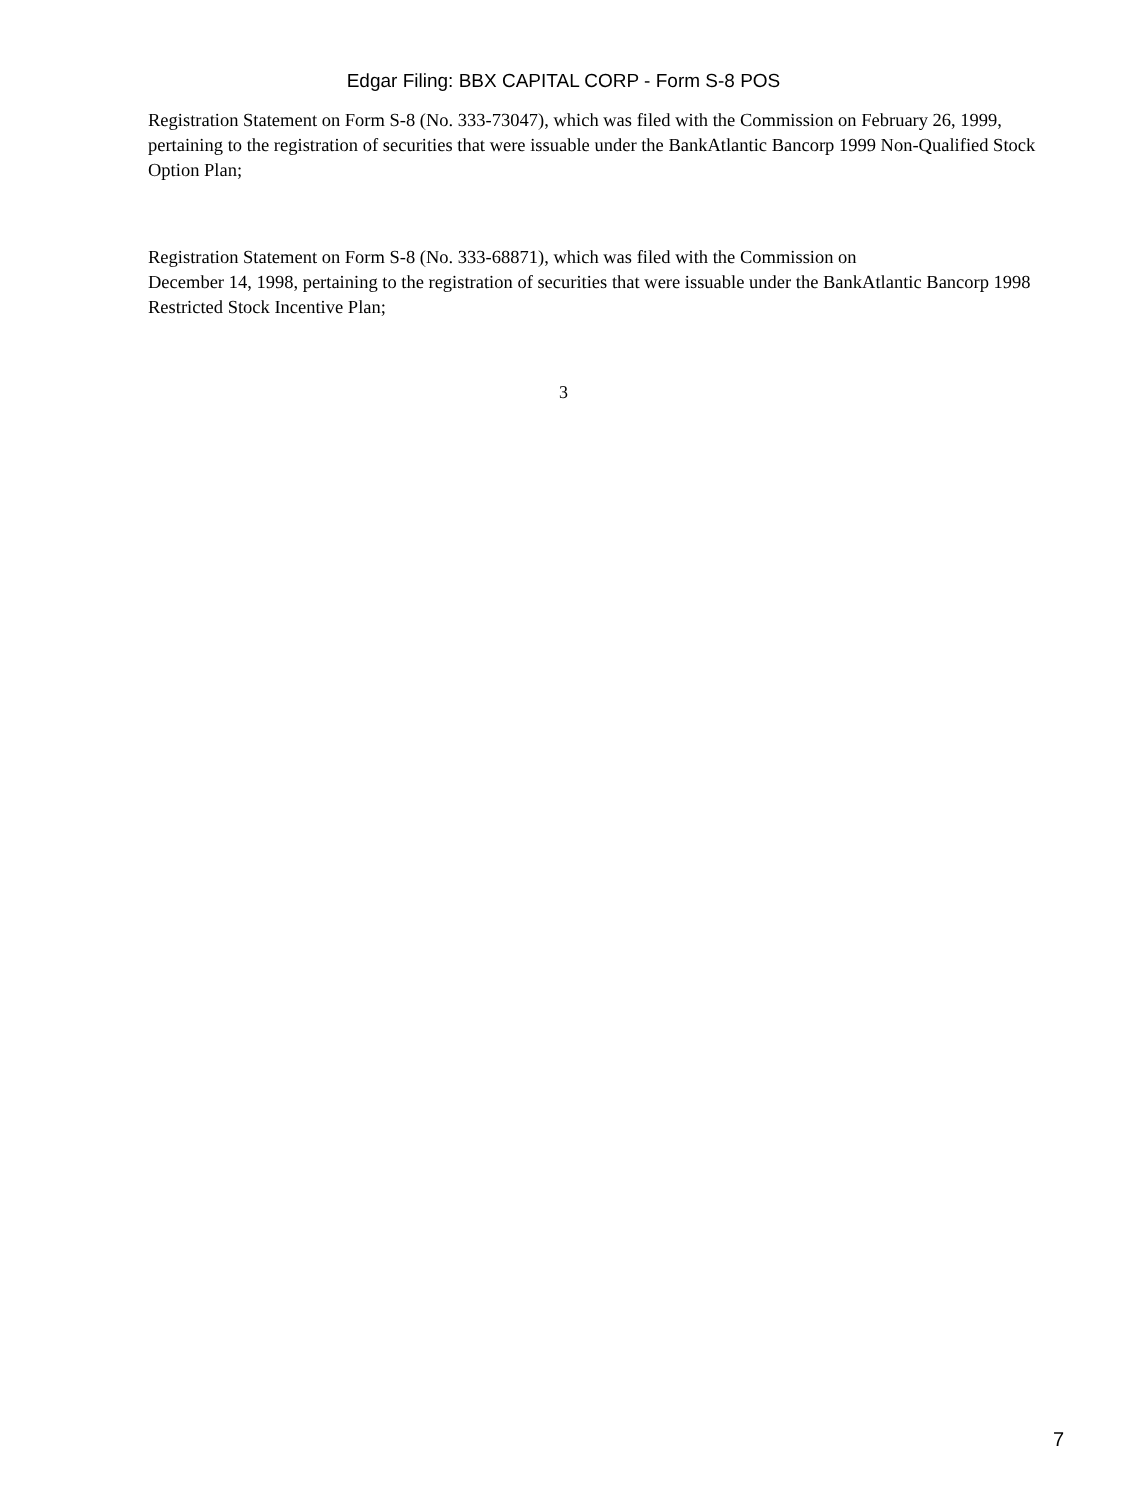Edgar Filing: BBX CAPITAL CORP - Form S-8 POS
Registration Statement on Form S-8 (No. 333-73047), which was filed with the Commission on February 26, 1999, pertaining to the registration of securities that were issuable under the BankAtlantic Bancorp 1999 Non-Qualified Stock Option Plan;
Registration Statement on Form S-8 (No. 333-68871), which was filed with the Commission on
December 14, 1998, pertaining to the registration of securities that were issuable under the BankAtlantic Bancorp 1998 Restricted Stock Incentive Plan;
3
7